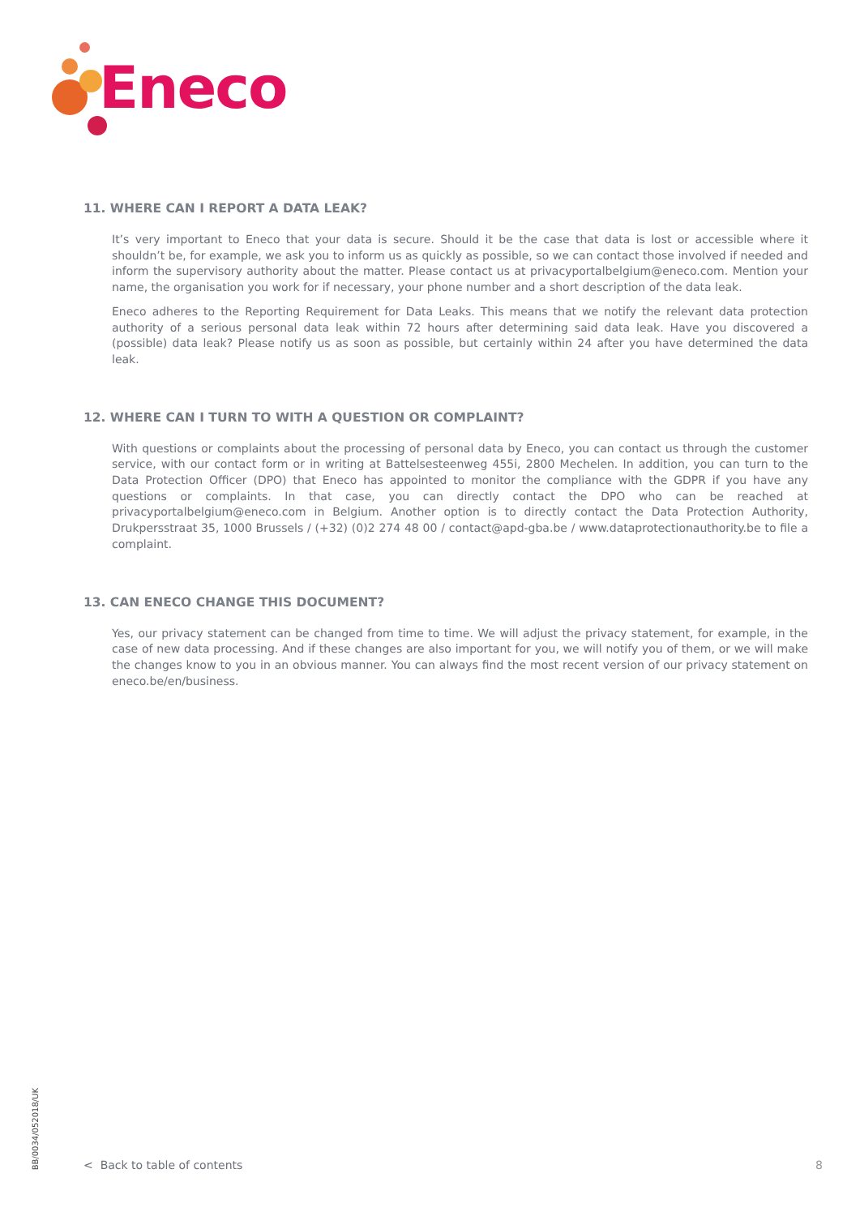Eneco
11. WHERE CAN I REPORT A DATA LEAK?
It’s very important to Eneco that your data is secure. Should it be the case that data is lost or accessible where it shouldn’t be, for example, we ask you to inform us as quickly as possible, so we can contact those involved if needed and inform the supervisory authority about the matter. Please contact us at privacyportalbelgium@eneco.com. Mention your name, the organisation you work for if necessary, your phone number and a short description of the data leak.
Eneco adheres to the Reporting Requirement for Data Leaks. This means that we notify the relevant data protection authority of a serious personal data leak within 72 hours after determining said data leak. Have you discovered a (possible) data leak? Please notify us as soon as possible, but certainly within 24 after you have determined the data leak.
12. WHERE CAN I TURN TO WITH A QUESTION OR COMPLAINT?
With questions or complaints about the processing of personal data by Eneco, you can contact us through the customer service, with our contact form or in writing at Battelsesteenweg 455i, 2800 Mechelen. In addition, you can turn to the Data Protection Officer (DPO) that Eneco has appointed to monitor the compliance with the GDPR if you have any questions or complaints. In that case, you can directly contact the DPO who can be reached at privacyportalbelgium@eneco.com in Belgium. Another option is to directly contact the Data Protection Authority, Drukpersstraat 35, 1000 Brussels / (+32) (0)2 274 48 00 / contact@apd-gba.be / www.dataprotectionauthority.be to file a complaint.
13. CAN ENECO CHANGE THIS DOCUMENT?
Yes, our privacy statement can be changed from time to time. We will adjust the privacy statement, for example, in the case of new data processing. And if these changes are also important for you, we will notify you of them, or we will make the changes know to you in an obvious manner. You can always find the most recent version of our privacy statement on eneco.be/en/business.
BB/0034/052018/UK
< Back to table of contents 8